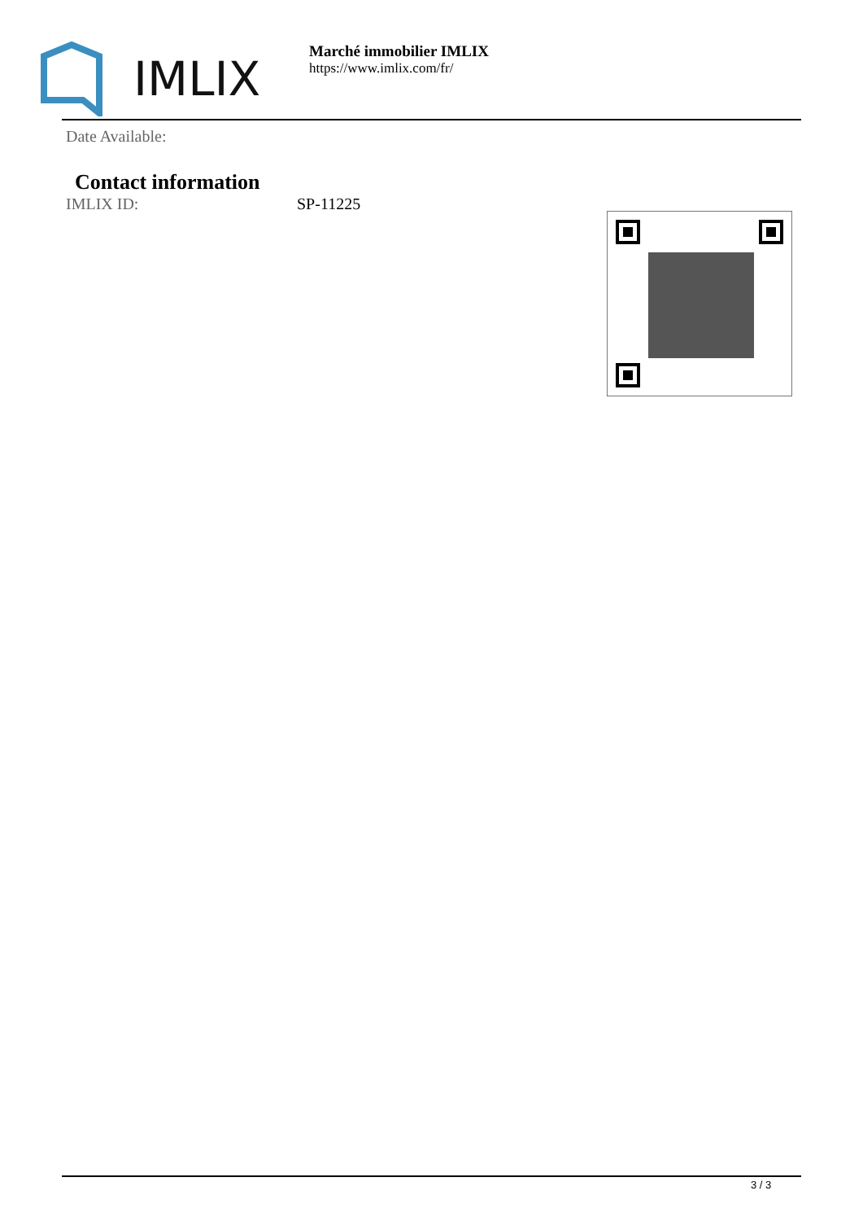IMLIX
Marché immobilier IMLIX
https://www.imlix.com/fr/
Date Available:
Contact information
IMLIX ID: SP-11225
3 / 3